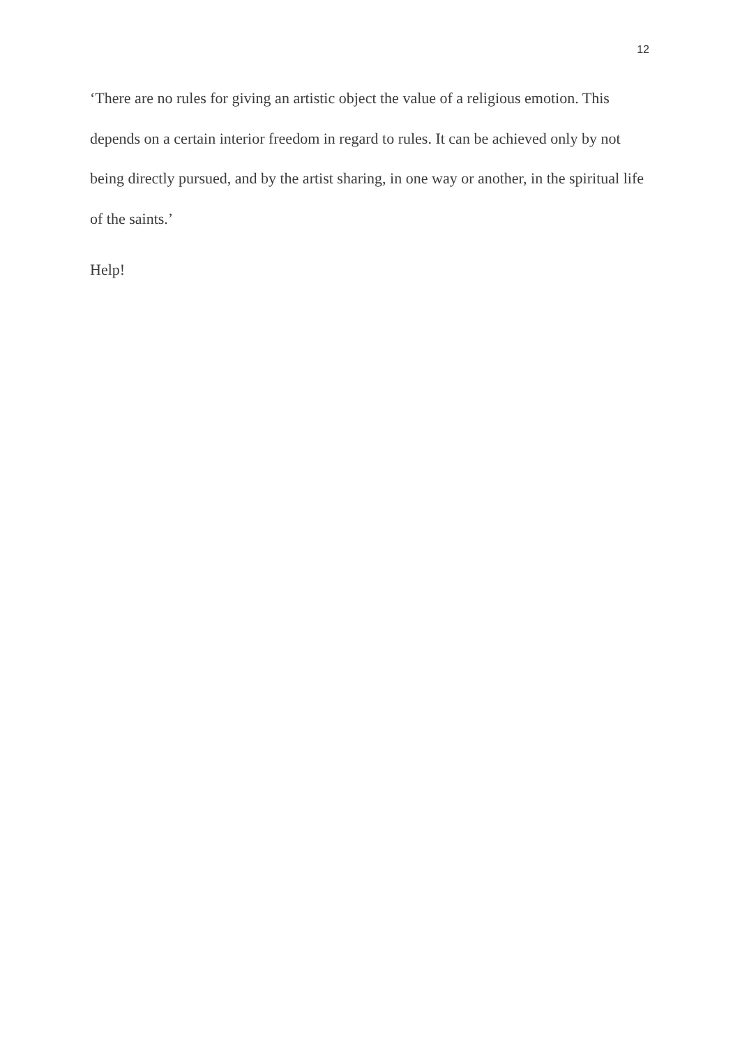12
‘There are no rules for giving an artistic object the value of a religious emotion. This depends on a certain interior freedom in regard to rules. It can be achieved only by not being directly pursued, and by the artist sharing, in one way or another, in the spiritual life of the saints.’
Help!